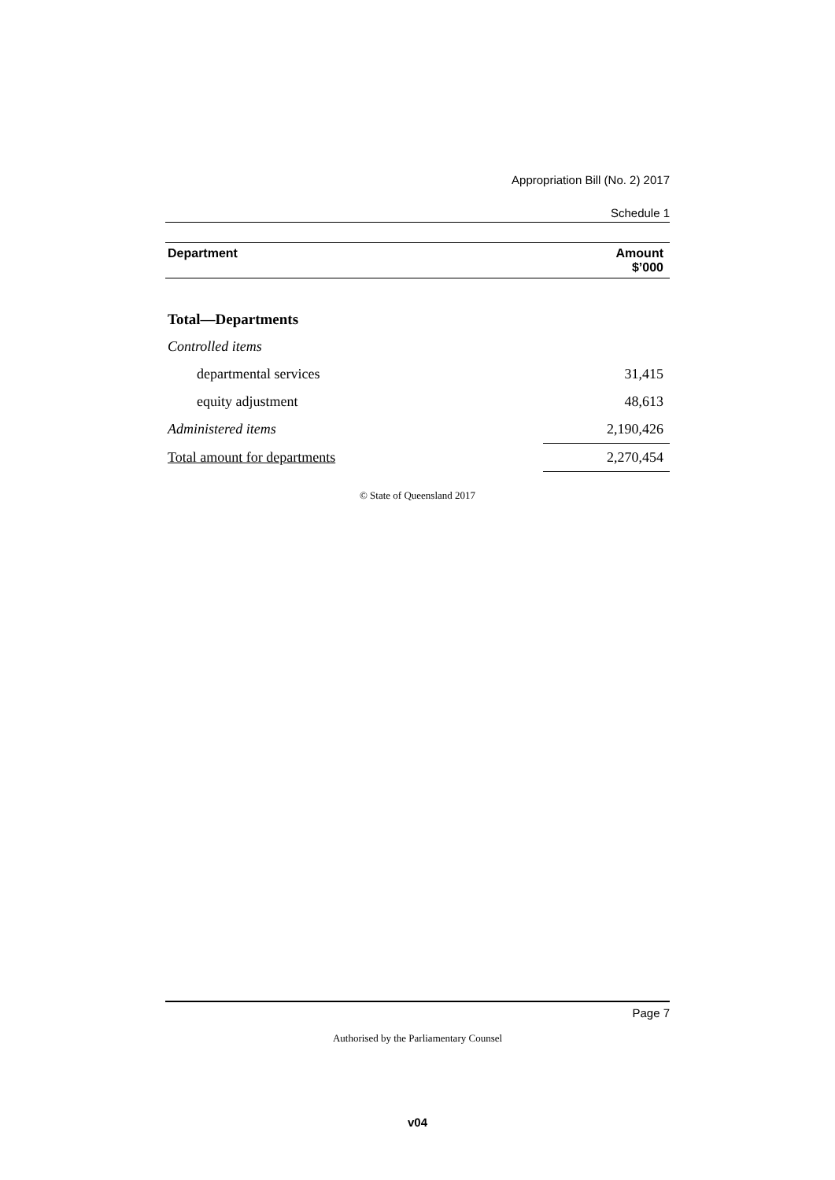Appropriation Bill (No. 2) 2017
Schedule 1
| Department | Amount $’000 |
| --- | --- |
| Total—Departments | |
| Controlled items | |
| departmental services | 31,415 |
| equity adjustment | 48,613 |
| Administered items | 2,190,426 |
| Total amount for departments | 2,270,454 |
© State of Queensland 2017
Page 7
Authorised by the Parliamentary Counsel
v04